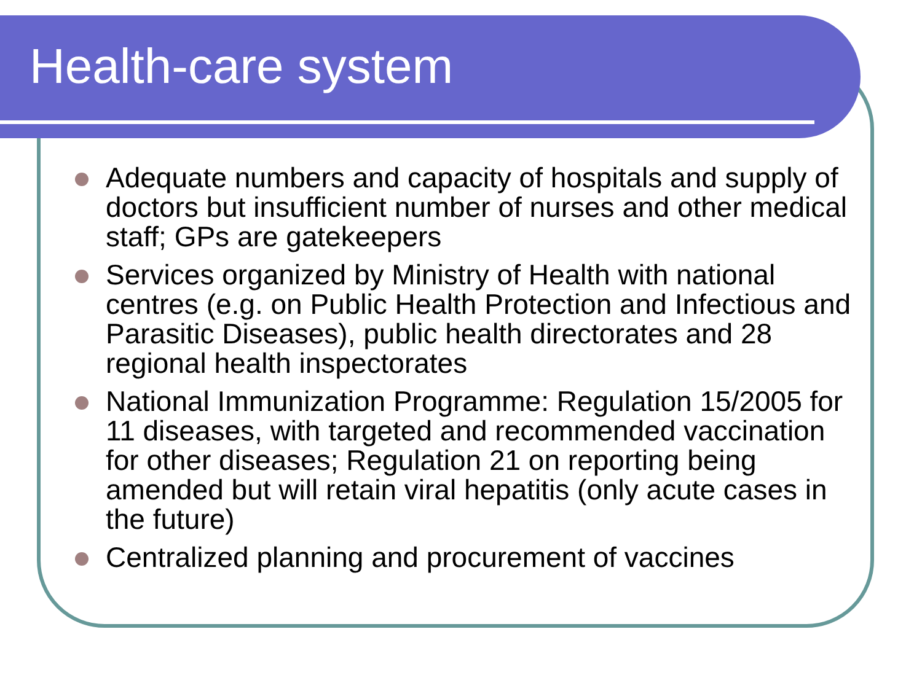Health-care system
Adequate numbers and capacity of hospitals and supply of doctors but insufficient number of nurses and other medical staff; GPs are gatekeepers
Services organized by Ministry of Health with national centres (e.g. on Public Health Protection and Infectious and Parasitic Diseases), public health directorates and 28 regional health inspectorates
National Immunization Programme: Regulation 15/2005 for 11 diseases, with targeted and recommended vaccination for other diseases; Regulation 21 on reporting being amended but will retain viral hepatitis (only acute cases in the future)
Centralized planning and procurement of vaccines